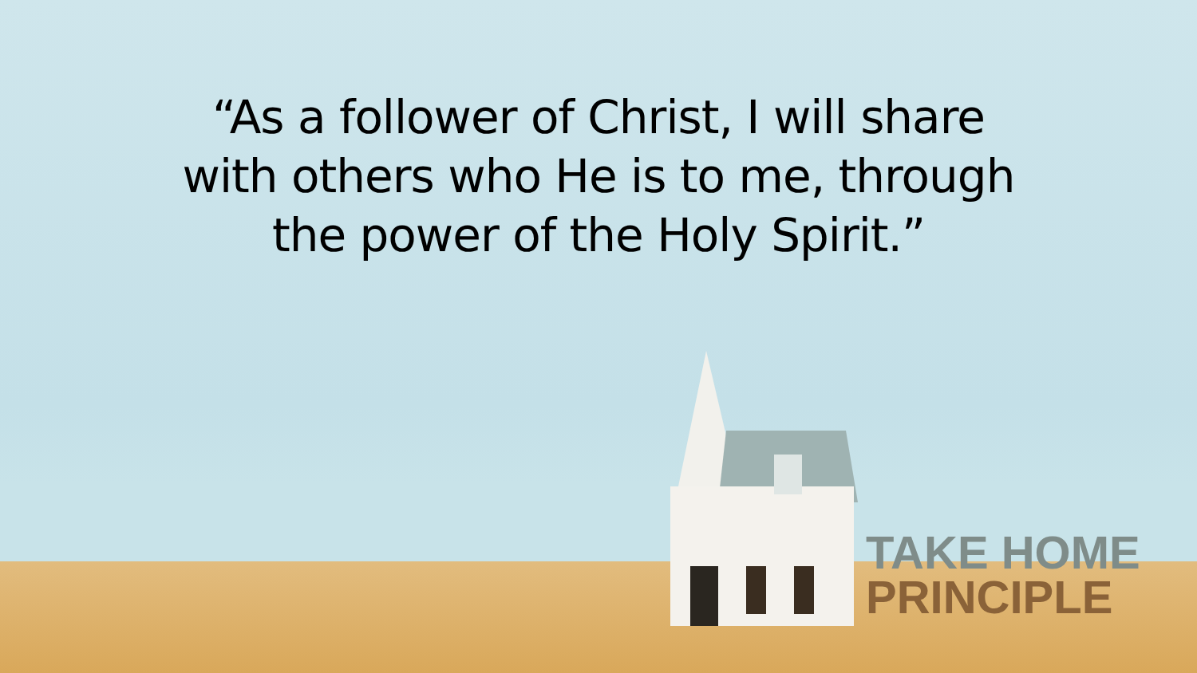“As a follower of Christ, I will share
with others who He is to me, through
the power of the Holy Spirit.”
TAKE HOME
PRINCIPLE